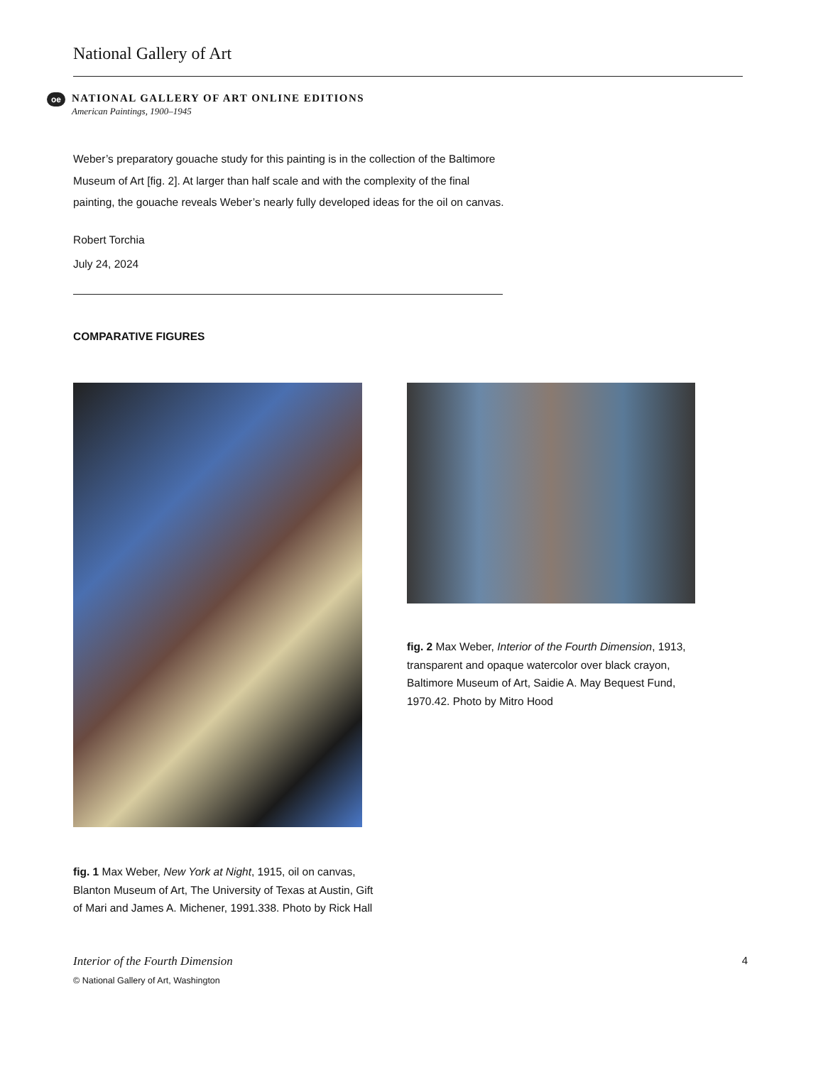National Gallery of Art
oe
NATIONAL GALLERY OF ART ONLINE EDITIONS
American Paintings, 1900–1945
Weber’s preparatory gouache study for this painting is in the collection of the Baltimore Museum of Art [fig. 2]. At larger than half scale and with the complexity of the final painting, the gouache reveals Weber’s nearly fully developed ideas for the oil on canvas.
Robert Torchia
July 24, 2024
COMPARATIVE FIGURES
fig. 1 Max Weber, New York at Night, 1915, oil on canvas, Blanton Museum of Art, The University of Texas at Austin, Gift of Mari and James A. Michener, 1991.338. Photo by Rick Hall
fig. 2 Max Weber, Interior of the Fourth Dimension, 1913, transparent and opaque watercolor over black crayon, Baltimore Museum of Art, Saidie A. May Bequest Fund, 1970.42. Photo by Mitro Hood
Interior of the Fourth Dimension
© National Gallery of Art, Washington
4